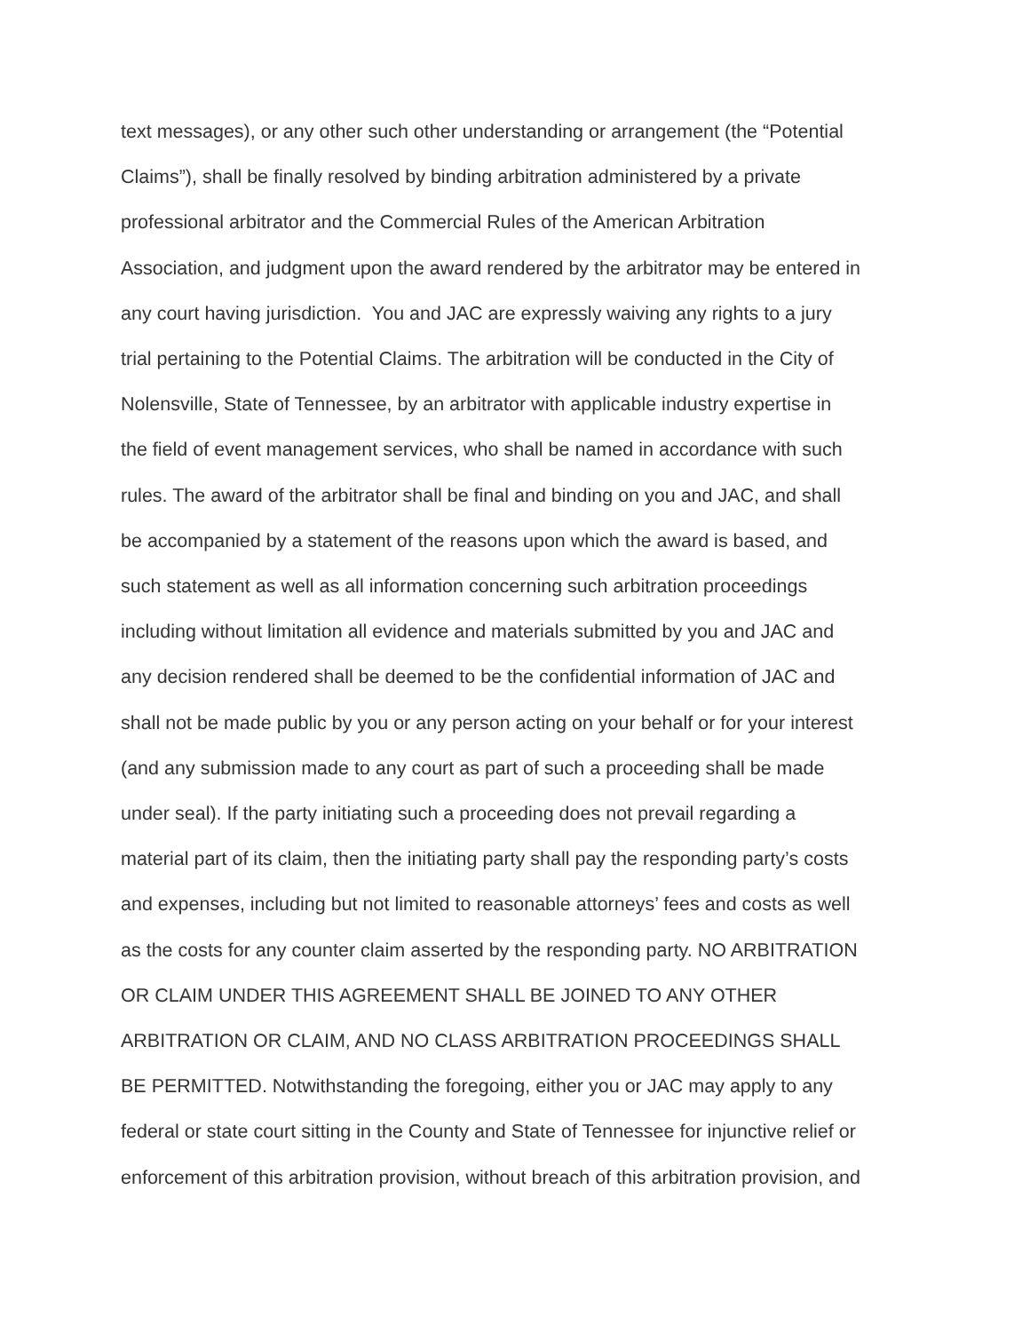text messages), or any other such other understanding or arrangement (the “Potential
Claims”), shall be finally resolved by binding arbitration administered by a private
professional arbitrator and the Commercial Rules of the American Arbitration
Association, and judgment upon the award rendered by the arbitrator may be entered in
any court having jurisdiction. You and JAC are expressly waiving any rights to a jury
trial pertaining to the Potential Claims. The arbitration will be conducted in the City of
Nolensville, State of Tennessee, by an arbitrator with applicable industry expertise in
the field of event management services, who shall be named in accordance with such
rules. The award of the arbitrator shall be final and binding on you and JAC, and shall
be accompanied by a statement of the reasons upon which the award is based, and
such statement as well as all information concerning such arbitration proceedings
including without limitation all evidence and materials submitted by you and JAC and
any decision rendered shall be deemed to be the confidential information of JAC and
shall not be made public by you or any person acting on your behalf or for your interest
(and any submission made to any court as part of such a proceeding shall be made
under seal). If the party initiating such a proceeding does not prevail regarding a
material part of its claim, then the initiating party shall pay the responding party’s costs
and expenses, including but not limited to reasonable attorneys’ fees and costs as well
as the costs for any counter claim asserted by the responding party. NO ARBITRATION
OR CLAIM UNDER THIS AGREEMENT SHALL BE JOINED TO ANY OTHER
ARBITRATION OR CLAIM, AND NO CLASS ARBITRATION PROCEEDINGS SHALL
BE PERMITTED. Notwithstanding the foregoing, either you or JAC may apply to any
federal or state court sitting in the County and State of Tennessee for injunctive relief or
enforcement of this arbitration provision, without breach of this arbitration provision, and